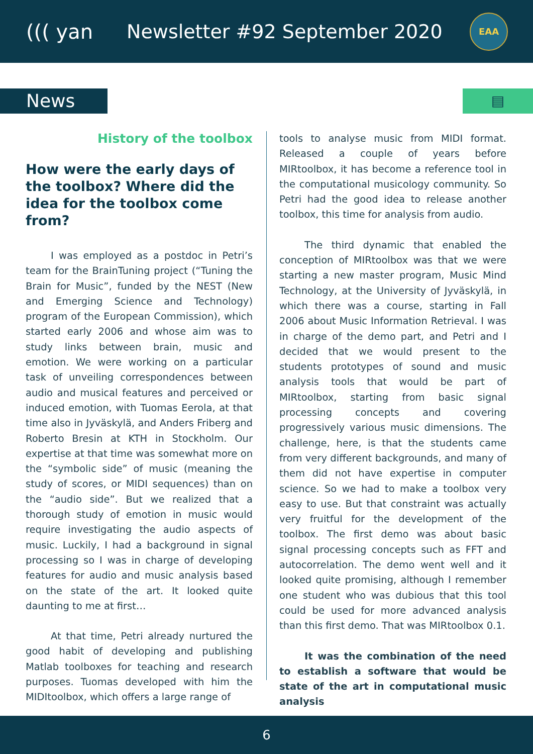((( yan Newsletter #92 September 2020
EAA
News
▤
History of the toolbox
How were the early days of the toolbox? Where did the idea for the toolbox come from?
I was employed as a postdoc in Petri’s team for the BrainTuning project (“Tuning the Brain for Music”, funded by the NEST (New and Emerging Science and Technology) program of the European Commission), which started early 2006 and whose aim was to study links between brain, music and emotion. We were working on a particular task of unveiling correspondences between audio and musical features and perceived or induced emotion, with Tuomas Eerola, at that time also in Jyväskylä, and Anders Friberg and Roberto Bresin at KTH in Stockholm. Our expertise at that time was somewhat more on the “symbolic side” of music (meaning the study of scores, or MIDI sequences) than on the “audio side”. But we realized that a thorough study of emotion in music would require investigating the audio aspects of music. Luckily, I had a background in signal processing so I was in charge of developing features for audio and music analysis based on the state of the art. It looked quite daunting to me at first…
At that time, Petri already nurtured the good habit of developing and publishing Matlab toolboxes for teaching and research purposes. Tuomas developed with him the MIDItoolbox, which offers a large range of
tools to analyse music from MIDI format. Released a couple of years before MIRtoolbox, it has become a reference tool in the computational musicology community. So Petri had the good idea to release another toolbox, this time for analysis from audio.
The third dynamic that enabled the conception of MIRtoolbox was that we were starting a new master program, Music Mind Technology, at the University of Jyväskylä, in which there was a course, starting in Fall 2006 about Music Information Retrieval. I was in charge of the demo part, and Petri and I decided that we would present to the students prototypes of sound and music analysis tools that would be part of MIRtoolbox, starting from basic signal processing concepts and covering progressively various music dimensions. The challenge, here, is that the students came from very different backgrounds, and many of them did not have expertise in computer science. So we had to make a toolbox very easy to use. But that constraint was actually very fruitful for the development of the toolbox. The first demo was about basic signal processing concepts such as FFT and autocorrelation. The demo went well and it looked quite promising, although I remember one student who was dubious that this tool could be used for more advanced analysis than this first demo. That was MIRtoolbox 0.1.
It was the combination of the need to establish a software that would be state of the art in computational music analysis
6